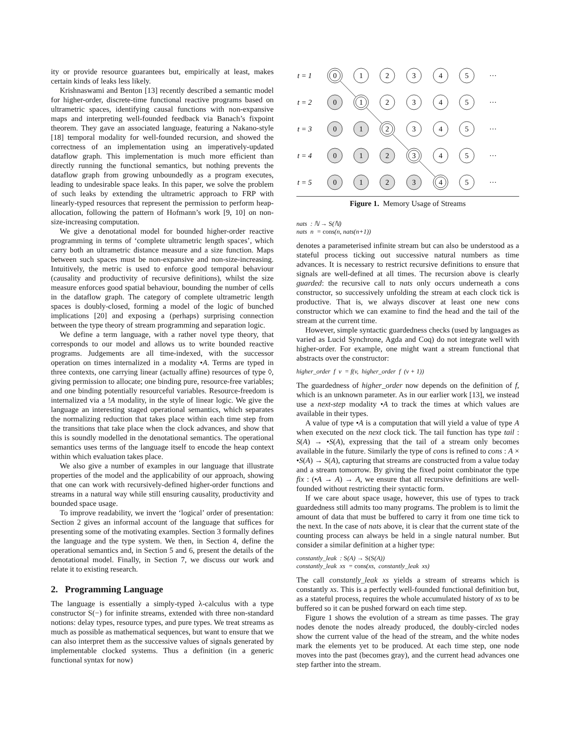ity or provide resource guarantees but, empirically at least, makes certain kinds of leaks less likely.
Krishnaswami and Benton [13] recently described a semantic model for higher-order, discrete-time functional reactive programs based on ultrametric spaces, identifying causal functions with non-expansive maps and interpreting well-founded feedback via Banach’s fixpoint theorem. They gave an associated language, featuring a Nakano-style [18] temporal modality for well-founded recursion, and showed the correctness of an implementation using an imperatively-updated dataflow graph. This implementation is much more efficient than directly running the functional semantics, but nothing prevents the dataflow graph from growing unboundedly as a program executes, leading to undesirable space leaks. In this paper, we solve the problem of such leaks by extending the ultrametric approach to FRP with linearly-typed resources that represent the permission to perform heap-allocation, following the pattern of Hofmann’s work [9, 10] on non-size-increasing computation.
We give a denotational model for bounded higher-order reactive programming in terms of ‘complete ultrametric length spaces’, which carry both an ultrametric distance measure and a size function. Maps between such spaces must be non-expansive and non-size-increasing. Intuitively, the metric is used to enforce good temporal behaviour (causality and productivity of recursive definitions), whilst the size measure enforces good spatial behaviour, bounding the number of cells in the dataflow graph. The category of complete ultrametric length spaces is doubly-closed, forming a model of the logic of bunched implications [20] and exposing a (perhaps) surprising connection between the type theory of stream programming and separation logic.
We define a term language, with a rather novel type theory, that corresponds to our model and allows us to write bounded reactive programs. Judgements are all time-indexed, with the successor operation on times internalized in a modality •A. Terms are typed in three contexts, one carrying linear (actually affine) resources of type ◊, giving permission to allocate; one binding pure, resource-free variables; and one binding potentially resourceful variables. Resource-freedom is internalized via a !A modality, in the style of linear logic. We give the language an interesting staged operational semantics, which separates the normalizing reduction that takes place within each time step from the transitions that take place when the clock advances, and show that this is soundly modelled in the denotational semantics. The operational semantics uses terms of the language itself to encode the heap context within which evaluation takes place.
We also give a number of examples in our language that illustrate properties of the model and the applicability of our approach, showing that one can work with recursively-defined higher-order functions and streams in a natural way while still ensuring causality, productivity and bounded space usage.
To improve readability, we invert the ‘logical’ order of presentation: Section 2 gives an informal account of the language that suffices for presenting some of the motivating examples. Section 3 formally defines the language and the type system. We then, in Section 4, define the operational semantics and, in Section 5 and 6, present the details of the denotational model. Finally, in Section 7, we discuss our work and relate it to existing research.
2. Programming Language
The language is essentially a simply-typed λ-calculus with a type constructor S(−) for infinite streams, extended with three non-standard notions: delay types, resource types, and pure types. We treat streams as much as possible as mathematical sequences, but want to ensure that we can also interpret them as the successive values of signals generated by implementable clocked systems. Thus a definition (in a generic functional syntax for now)
t = 1
t = 2
t = 3
t = 4
t = 5
0
1
2
3
4
5
···
0
1
2
3
4
5
···
0
1
2
3
4
5
···
0
1
2
3
4
5
···
0
1
2
3
4
5
···
Figure 1. Memory Usage of Streams
nats : ℕ → S(ℕ)
nats n = cons(n, nats(n+1))
denotes a parameterised infinite stream but can also be understood as a stateful process ticking out successive natural numbers as time advances. It is necessary to restrict recursive definitions to ensure that signals are well-defined at all times. The recursion above is clearly guarded: the recursive call to nats only occurs underneath a cons constructor, so successively unfolding the stream at each clock tick is productive. That is, we always discover at least one new cons constructor which we can examine to find the head and the tail of the stream at the current time.
However, simple syntactic guardedness checks (used by languages as varied as Lucid Synchrone, Agda and Coq) do not integrate well with higher-order. For example, one might want a stream functional that abstracts over the constructor:
higher_order f v = f(v, higher_order f (v + 1))
The guardedness of higher_order now depends on the definition of f, which is an unknown parameter. As in our earlier work [13], we instead use a next-step modality •A to track the times at which values are available in their types.
A value of type •A is a computation that will yield a value of type A when executed on the next clock tick. The tail function has type tail : S(A) → •S(A), expressing that the tail of a stream only becomes available in the future. Similarly the type of cons is refined to cons : A × •S(A) → S(A), capturing that streams are constructed from a value today and a stream tomorrow. By giving the fixed point combinator the type fix : (•A → A) → A, we ensure that all recursive definitions are well-founded without restricting their syntactic form.
If we care about space usage, however, this use of types to track guardedness still admits too many programs. The problem is to limit the amount of data that must be buffered to carry it from one time tick to the next. In the case of nats above, it is clear that the current state of the counting process can always be held in a single natural number. But consider a similar definition at a higher type:
constantly_leak : S(A) → S(S(A))
constantly_leak xs = cons(xs, constantly_leak xs)
The call constantly_leak xs yields a stream of streams which is constantly xs. This is a perfectly well-founded functional definition but, as a stateful process, requires the whole accumulated history of xs to be buffered so it can be pushed forward on each time step.
Figure 1 shows the evolution of a stream as time passes. The gray nodes denote the nodes already produced, the doubly-circled nodes show the current value of the head of the stream, and the white nodes mark the elements yet to be produced. At each time step, one node moves into the past (becomes gray), and the current head advances one step farther into the stream.